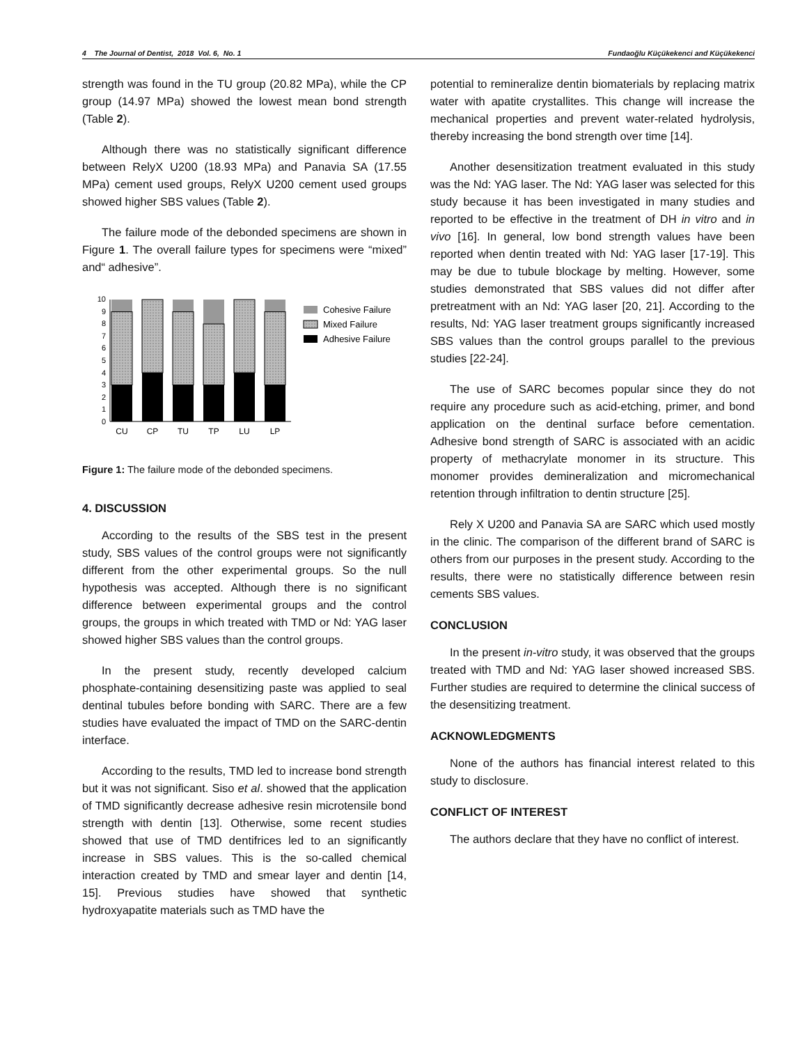4 The Journal of Dentist, 2018 Vol. 6, No. 1 Fundaoğlu Küçükekenci and Küçükekenci
strength was found in the TU group (20.82 MPa), while the CP group (14.97 MPa) showed the lowest mean bond strength (Table 2).
Although there was no statistically significant difference between RelyX U200 (18.93 MPa) and Panavia SA (17.55 MPa) cement used groups, RelyX U200 cement used groups showed higher SBS values (Table 2).
The failure mode of the debonded specimens are shown in Figure 1. The overall failure types for specimens were “mixed” and“ adhesive”.
0
1
2
3
4
5
6
7
8
9
10
CU
CP
TU
TP
LU
LP
Cohesive Failure
Mixed Failure
Adhesive Failure
Figure 1: The failure mode of the debonded specimens.
4. DISCUSSION
According to the results of the SBS test in the present study, SBS values of the control groups were not significantly different from the other experimental groups. So the null hypothesis was accepted. Although there is no significant difference between experimental groups and the control groups, the groups in which treated with TMD or Nd: YAG laser showed higher SBS values than the control groups.
In the present study, recently developed calcium phosphate-containing desensitizing paste was applied to seal dentinal tubules before bonding with SARC. There are a few studies have evaluated the impact of TMD on the SARC-dentin interface.
According to the results, TMD led to increase bond strength but it was not significant. Siso et al. showed that the application of TMD significantly decrease adhesive resin microtensile bond strength with dentin [13]. Otherwise, some recent studies showed that use of TMD dentifrices led to an significantly increase in SBS values. This is the so-called chemical interaction created by TMD and smear layer and dentin [14, 15]. Previous studies have showed that synthetic hydroxyapatite materials such as TMD have the
potential to remineralize dentin biomaterials by replacing matrix water with apatite crystallites. This change will increase the mechanical properties and prevent water-related hydrolysis, thereby increasing the bond strength over time [14].
Another desensitization treatment evaluated in this study was the Nd: YAG laser. The Nd: YAG laser was selected for this study because it has been investigated in many studies and reported to be effective in the treatment of DH in vitro and in vivo [16]. In general, low bond strength values have been reported when dentin treated with Nd: YAG laser [17-19]. This may be due to tubule blockage by melting. However, some studies demonstrated that SBS values did not differ after pretreatment with an Nd: YAG laser [20, 21]. According to the results, Nd: YAG laser treatment groups significantly increased SBS values than the control groups parallel to the previous studies [22-24].
The use of SARC becomes popular since they do not require any procedure such as acid-etching, primer, and bond application on the dentinal surface before cementation. Adhesive bond strength of SARC is associated with an acidic property of methacrylate monomer in its structure. This monomer provides demineralization and micromechanical retention through infiltration to dentin structure [25].
Rely X U200 and Panavia SA are SARC which used mostly in the clinic. The comparison of the different brand of SARC is others from our purposes in the present study. According to the results, there were no statistically difference between resin cements SBS values.
CONCLUSION
In the present in-vitro study, it was observed that the groups treated with TMD and Nd: YAG laser showed increased SBS. Further studies are required to determine the clinical success of the desensitizing treatment.
ACKNOWLEDGMENTS
None of the authors has financial interest related to this study to disclosure.
CONFLICT OF INTEREST
The authors declare that they have no conflict of interest.